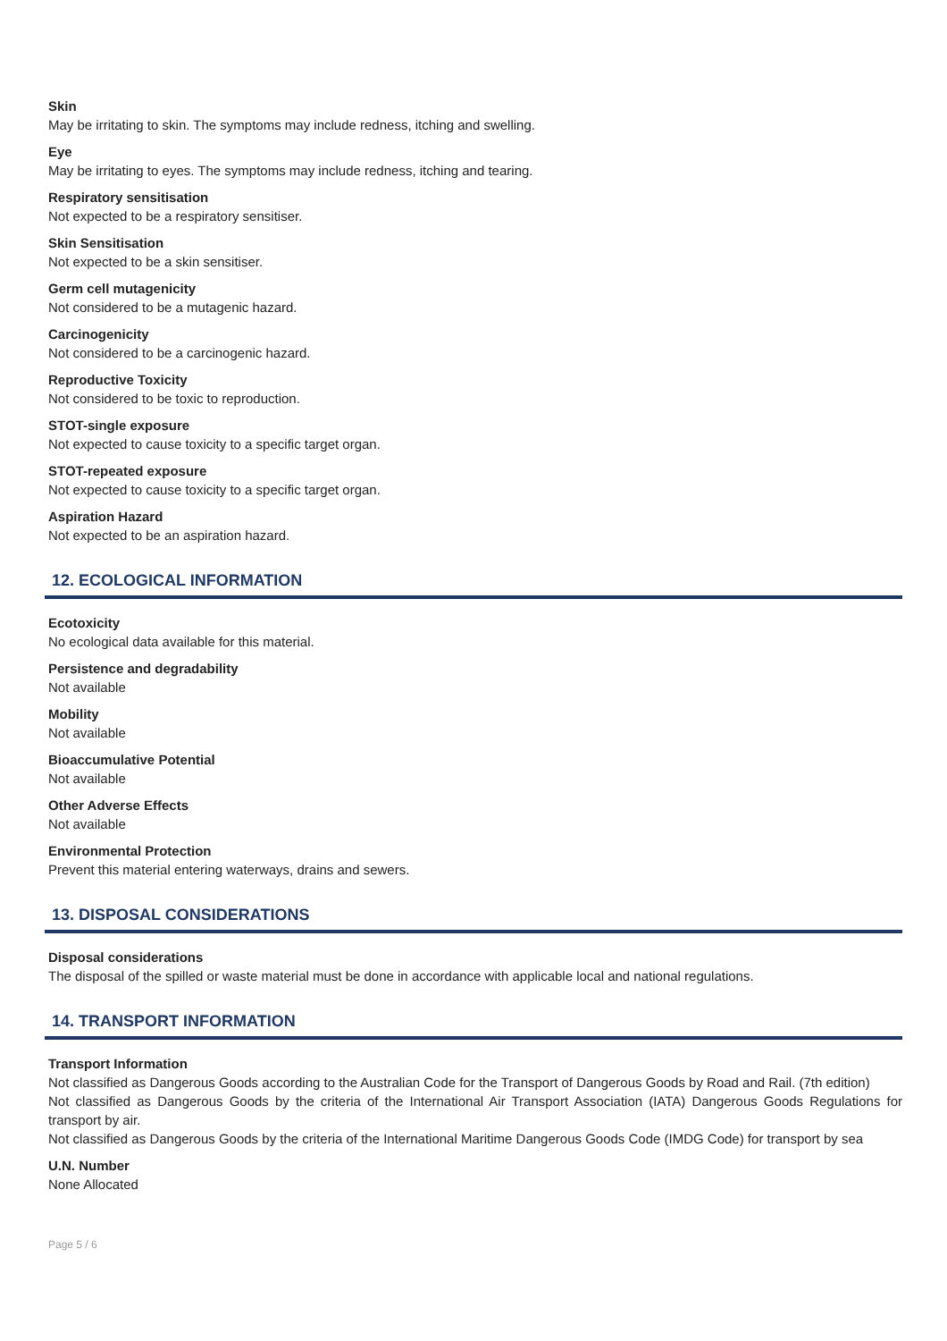Skin
May be irritating to skin. The symptoms may include redness, itching and swelling.
Eye
May be irritating to eyes. The symptoms may include redness, itching and tearing.
Respiratory sensitisation
Not expected to be a respiratory sensitiser.
Skin Sensitisation
Not expected to be a skin sensitiser.
Germ cell mutagenicity
Not considered to be a mutagenic hazard.
Carcinogenicity
Not considered to be a carcinogenic hazard.
Reproductive Toxicity
Not considered to be toxic to reproduction.
STOT-single exposure
Not expected to cause toxicity to a specific target organ.
STOT-repeated exposure
Not expected to cause toxicity to a specific target organ.
Aspiration Hazard
Not expected to be an aspiration hazard.
12. ECOLOGICAL INFORMATION
Ecotoxicity
No ecological data available for this material.
Persistence and degradability
Not available
Mobility
Not available
Bioaccumulative Potential
Not available
Other Adverse Effects
Not available
Environmental Protection
Prevent this material entering waterways, drains and sewers.
13. DISPOSAL CONSIDERATIONS
Disposal considerations
The disposal of the spilled or waste material must be done in accordance with applicable local and national regulations.
14. TRANSPORT INFORMATION
Transport Information
Not classified as Dangerous Goods according to the Australian Code for the Transport of Dangerous Goods by Road and Rail. (7th edition)
Not classified as Dangerous Goods by the criteria of the International Air Transport Association (IATA) Dangerous Goods Regulations for transport by air.
Not classified as Dangerous Goods by the criteria of the International Maritime Dangerous Goods Code (IMDG Code) for transport by sea
U.N. Number
None Allocated
Page 5 / 6